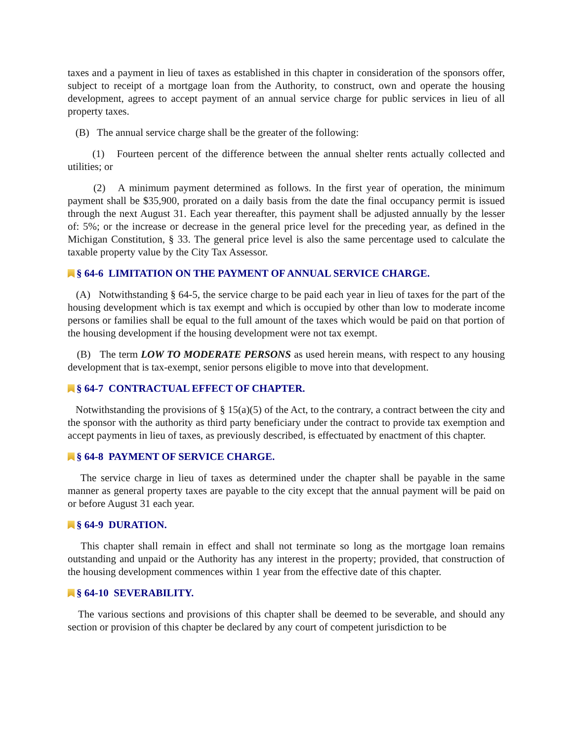taxes and a payment in lieu of taxes as established in this chapter in consideration of the sponsors offer, subject to receipt of a mortgage loan from the Authority, to construct, own and operate the housing development, agrees to accept payment of an annual service charge for public services in lieu of all property taxes.
(B) The annual service charge shall be the greater of the following:
(1) Fourteen percent of the difference between the annual shelter rents actually collected and utilities; or
(2) A minimum payment determined as follows. In the first year of operation, the minimum payment shall be $35,900, prorated on a daily basis from the date the final occupancy permit is issued through the next August 31. Each year thereafter, this payment shall be adjusted annually by the lesser of: 5%; or the increase or decrease in the general price level for the preceding year, as defined in the Michigan Constitution, § 33. The general price level is also the same percentage used to calculate the taxable property value by the City Tax Assessor.
§ 64-6 LIMITATION ON THE PAYMENT OF ANNUAL SERVICE CHARGE.
(A) Notwithstanding § 64-5, the service charge to be paid each year in lieu of taxes for the part of the housing development which is tax exempt and which is occupied by other than low to moderate income persons or families shall be equal to the full amount of the taxes which would be paid on that portion of the housing development if the housing development were not tax exempt.
(B) The term LOW TO MODERATE PERSONS as used herein means, with respect to any housing development that is tax-exempt, senior persons eligible to move into that development.
§ 64-7 CONTRACTUAL EFFECT OF CHAPTER.
Notwithstanding the provisions of § 15(a)(5) of the Act, to the contrary, a contract between the city and the sponsor with the authority as third party beneficiary under the contract to provide tax exemption and accept payments in lieu of taxes, as previously described, is effectuated by enactment of this chapter.
§ 64-8 PAYMENT OF SERVICE CHARGE.
The service charge in lieu of taxes as determined under the chapter shall be payable in the same manner as general property taxes are payable to the city except that the annual payment will be paid on or before August 31 each year.
§ 64-9 DURATION.
This chapter shall remain in effect and shall not terminate so long as the mortgage loan remains outstanding and unpaid or the Authority has any interest in the property; provided, that construction of the housing development commences within 1 year from the effective date of this chapter.
§ 64-10 SEVERABILITY.
The various sections and provisions of this chapter shall be deemed to be severable, and should any section or provision of this chapter be declared by any court of competent jurisdiction to be